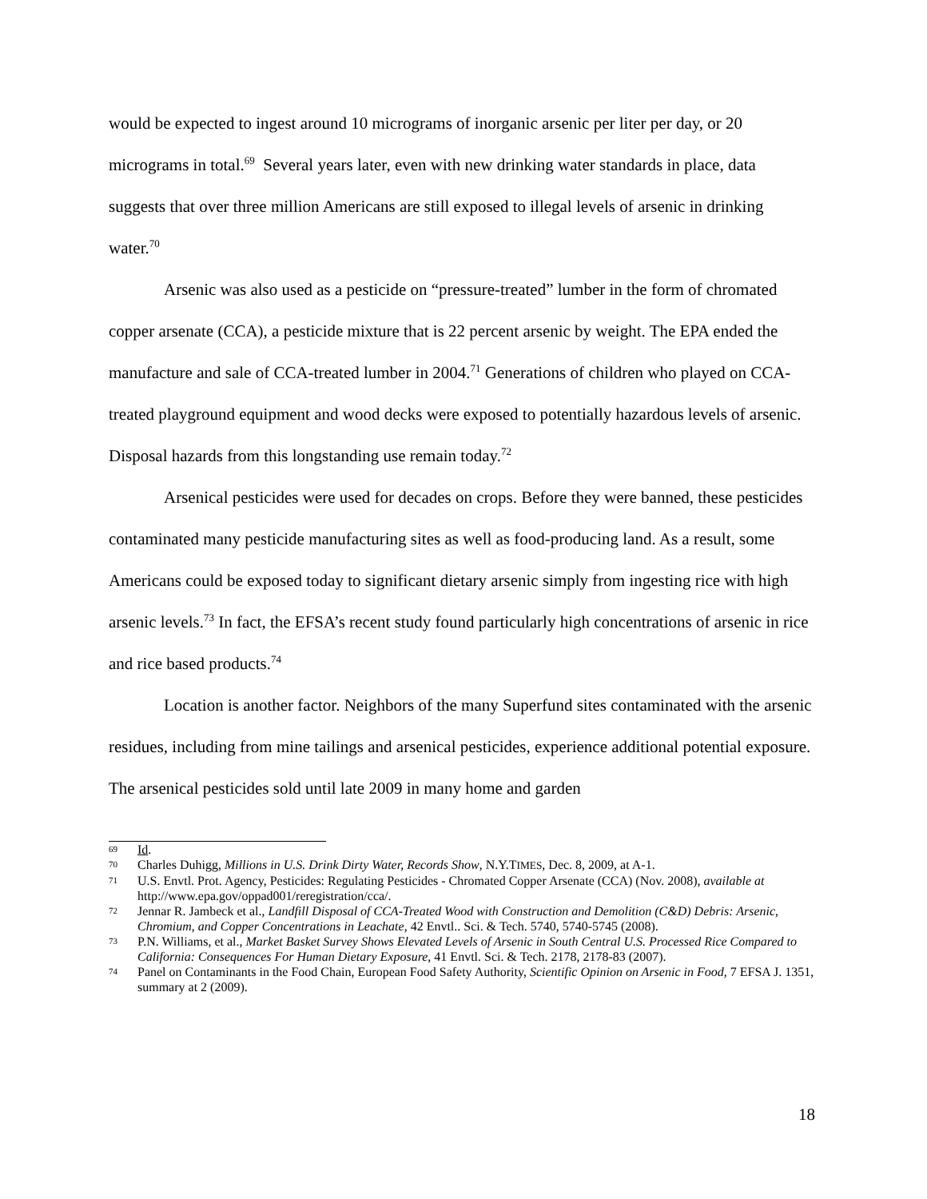would be expected to ingest around 10 micrograms of inorganic arsenic per liter per day, or 20 micrograms in total.<sup>69</sup> Several years later, even with new drinking water standards in place, data suggests that over three million Americans are still exposed to illegal levels of arsenic in drinking water.<sup>70</sup>
Arsenic was also used as a pesticide on “pressure-treated” lumber in the form of chromated copper arsenate (CCA), a pesticide mixture that is 22 percent arsenic by weight. The EPA ended the manufacture and sale of CCA-treated lumber in 2004.<sup>71</sup> Generations of children who played on CCA-treated playground equipment and wood decks were exposed to potentially hazardous levels of arsenic. Disposal hazards from this longstanding use remain today.<sup>72</sup>
Arsenical pesticides were used for decades on crops. Before they were banned, these pesticides contaminated many pesticide manufacturing sites as well as food-producing land. As a result, some Americans could be exposed today to significant dietary arsenic simply from ingesting rice with high arsenic levels.<sup>73</sup> In fact, the EFSA’s recent study found particularly high concentrations of arsenic in rice and rice based products.<sup>74</sup>
Location is another factor. Neighbors of the many Superfund sites contaminated with the arsenic residues, including from mine tailings and arsenical pesticides, experience additional potential exposure. The arsenical pesticides sold until late 2009 in many home and garden
69 Id.
70 Charles Duhigg, Millions in U.S. Drink Dirty Water, Records Show, N.Y.TIMES, Dec. 8, 2009, at A-1.
71 U.S. Envtl. Prot. Agency, Pesticides: Regulating Pesticides - Chromated Copper Arsenate (CCA) (Nov. 2008), available at http://www.epa.gov/oppad001/reregistration/cca/.
72 Jennar R. Jambeck et al., Landfill Disposal of CCA-Treated Wood with Construction and Demolition (C&D) Debris: Arsenic, Chromium, and Copper Concentrations in Leachate, 42 Envtl.. Sci. & Tech. 5740, 5740-5745 (2008).
73 P.N. Williams, et al., Market Basket Survey Shows Elevated Levels of Arsenic in South Central U.S. Processed Rice Compared to California: Consequences For Human Dietary Exposure, 41 Envtl. Sci. & Tech. 2178, 2178-83 (2007).
74 Panel on Contaminants in the Food Chain, European Food Safety Authority, Scientific Opinion on Arsenic in Food, 7 EFSA J. 1351, summary at 2 (2009).
18